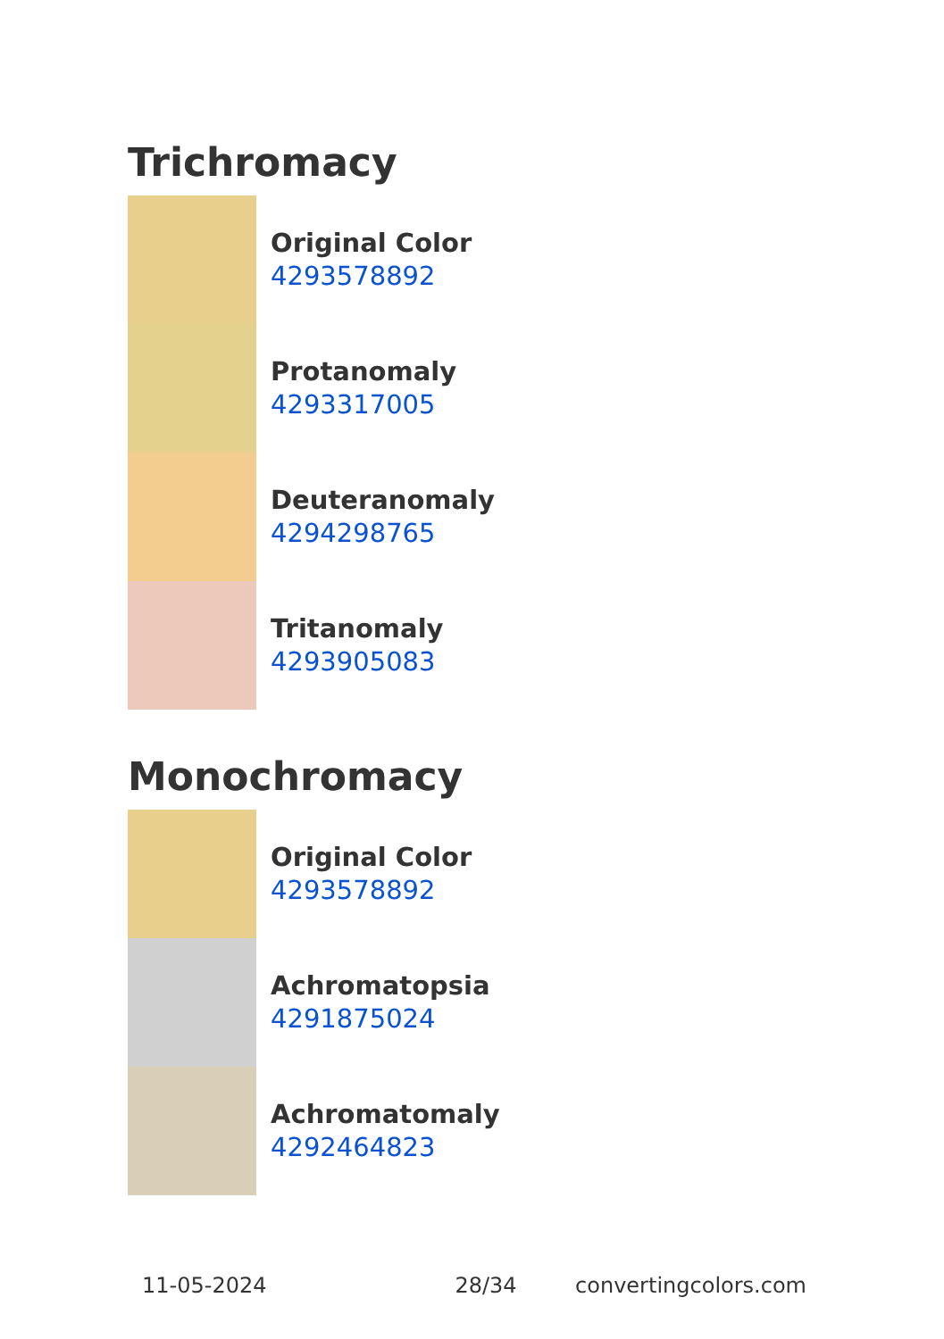Trichromacy
Original Color
4293578892
Protanomaly
4293317005
Deuteranomaly
4294298765
Tritanomaly
4293905083
Monochromacy
Original Color
4293578892
Achromatopsia
4291875024
Achromatomaly
4292464823
11-05-2024 28/34 convertingcolors.com